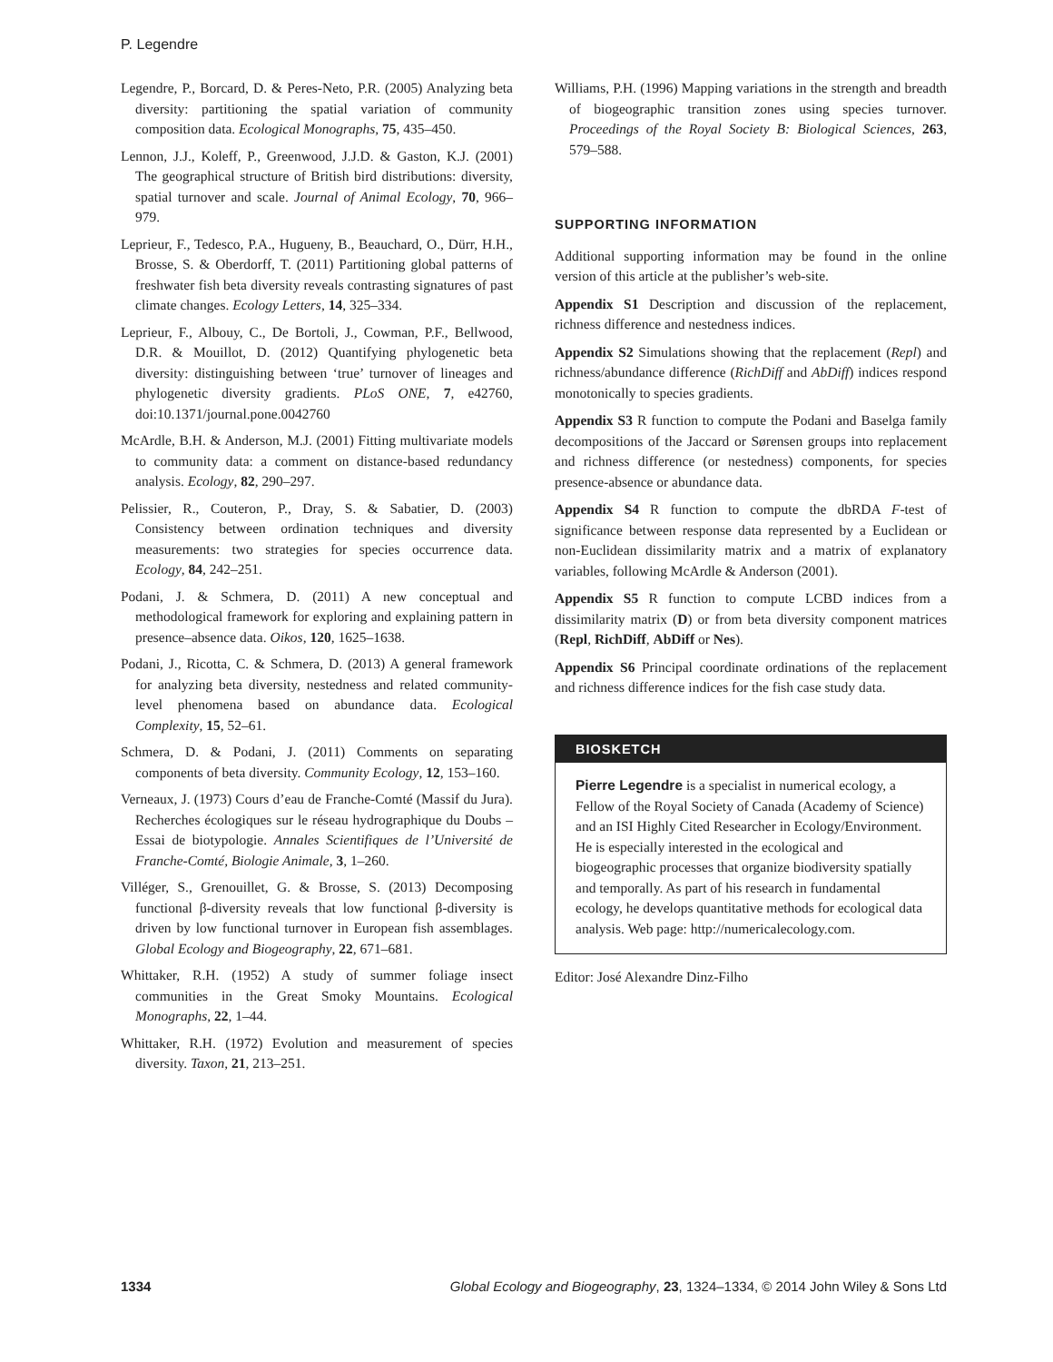P. Legendre
Legendre, P., Borcard, D. & Peres-Neto, P.R. (2005) Analyzing beta diversity: partitioning the spatial variation of community composition data. Ecological Monographs, 75, 435–450.
Lennon, J.J., Koleff, P., Greenwood, J.J.D. & Gaston, K.J. (2001) The geographical structure of British bird distributions: diversity, spatial turnover and scale. Journal of Animal Ecology, 70, 966–979.
Leprieur, F., Tedesco, P.A., Hugueny, B., Beauchard, O., Dürr, H.H., Brosse, S. & Oberdorff, T. (2011) Partitioning global patterns of freshwater fish beta diversity reveals contrasting signatures of past climate changes. Ecology Letters, 14, 325–334.
Leprieur, F., Albouy, C., De Bortoli, J., Cowman, P.F., Bellwood, D.R. & Mouillot, D. (2012) Quantifying phylogenetic beta diversity: distinguishing between ‘true’ turnover of lineages and phylogenetic diversity gradients. PLoS ONE, 7, e42760, doi:10.1371/journal.pone.0042760
McArdle, B.H. & Anderson, M.J. (2001) Fitting multivariate models to community data: a comment on distance-based redundancy analysis. Ecology, 82, 290–297.
Pelissier, R., Couteron, P., Dray, S. & Sabatier, D. (2003) Consistency between ordination techniques and diversity measurements: two strategies for species occurrence data. Ecology, 84, 242–251.
Podani, J. & Schmera, D. (2011) A new conceptual and methodological framework for exploring and explaining pattern in presence–absence data. Oikos, 120, 1625–1638.
Podani, J., Ricotta, C. & Schmera, D. (2013) A general framework for analyzing beta diversity, nestedness and related community-level phenomena based on abundance data. Ecological Complexity, 15, 52–61.
Schmera, D. & Podani, J. (2011) Comments on separating components of beta diversity. Community Ecology, 12, 153–160.
Verneaux, J. (1973) Cours d’eau de Franche-Comté (Massif du Jura). Recherches écologiques sur le réseau hydrographique du Doubs – Essai de biotypologie. Annales Scientifiques de l’Université de Franche-Comté, Biologie Animale, 3, 1–260.
Villéger, S., Grenouillet, G. & Brosse, S. (2013) Decomposing functional β-diversity reveals that low functional β-diversity is driven by low functional turnover in European fish assemblages. Global Ecology and Biogeography, 22, 671–681.
Whittaker, R.H. (1952) A study of summer foliage insect communities in the Great Smoky Mountains. Ecological Monographs, 22, 1–44.
Whittaker, R.H. (1972) Evolution and measurement of species diversity. Taxon, 21, 213–251.
Williams, P.H. (1996) Mapping variations in the strength and breadth of biogeographic transition zones using species turnover. Proceedings of the Royal Society B: Biological Sciences, 263, 579–588.
SUPPORTING INFORMATION
Additional supporting information may be found in the online version of this article at the publisher’s web-site.
Appendix S1 Description and discussion of the replacement, richness difference and nestedness indices.
Appendix S2 Simulations showing that the replacement (Repl) and richness/abundance difference (RichDiff and AbDiff) indices respond monotonically to species gradients.
Appendix S3 R function to compute the Podani and Baselga family decompositions of the Jaccard or Sørensen groups into replacement and richness difference (or nestedness) components, for species presence-absence or abundance data.
Appendix S4 R function to compute the dbRDA F-test of significance between response data represented by a Euclidean or non-Euclidean dissimilarity matrix and a matrix of explanatory variables, following McArdle & Anderson (2001).
Appendix S5 R function to compute LCBD indices from a dissimilarity matrix (D) or from beta diversity component matrices (Repl, RichDiff, AbDiff or Nes).
Appendix S6 Principal coordinate ordinations of the replacement and richness difference indices for the fish case study data.
BIOSKETCH
Pierre Legendre is a specialist in numerical ecology, a Fellow of the Royal Society of Canada (Academy of Science) and an ISI Highly Cited Researcher in Ecology/Environment. He is especially interested in the ecological and biogeographic processes that organize biodiversity spatially and temporally. As part of his research in fundamental ecology, he develops quantitative methods for ecological data analysis. Web page: http://numericalecology.com.
Editor: José Alexandre Dinz-Filho
1334 Global Ecology and Biogeography, 23, 1324–1334, © 2014 John Wiley & Sons Ltd